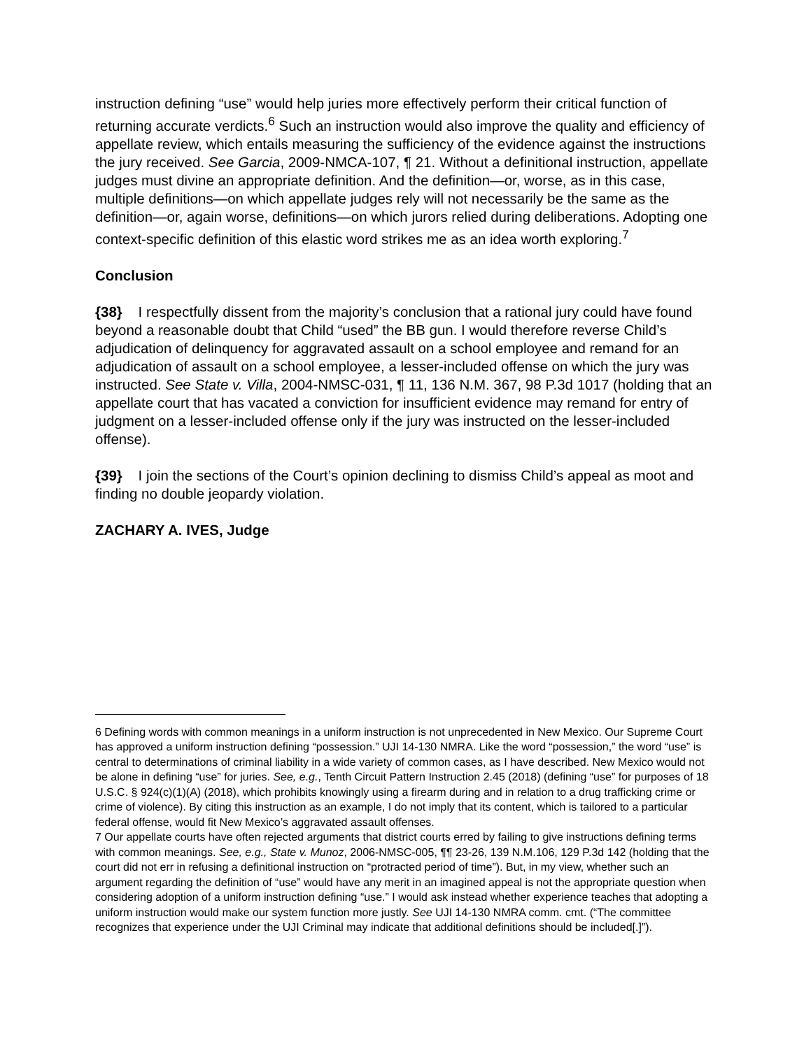instruction defining “use” would help juries more effectively perform their critical function of returning accurate verdicts.<sup>6</sup> Such an instruction would also improve the quality and efficiency of appellate review, which entails measuring the sufficiency of the evidence against the instructions the jury received. See Garcia, 2009-NMCA-107, ¶ 21. Without a definitional instruction, appellate judges must divine an appropriate definition. And the definition—or, worse, as in this case, multiple definitions—on which appellate judges rely will not necessarily be the same as the definition—or, again worse, definitions—on which jurors relied during deliberations. Adopting one context-specific definition of this elastic word strikes me as an idea worth exploring.<sup>7</sup>
Conclusion
{38} I respectfully dissent from the majority’s conclusion that a rational jury could have found beyond a reasonable doubt that Child “used” the BB gun. I would therefore reverse Child’s adjudication of delinquency for aggravated assault on a school employee and remand for an adjudication of assault on a school employee, a lesser-included offense on which the jury was instructed. See State v. Villa, 2004-NMSC-031, ¶ 11, 136 N.M. 367, 98 P.3d 1017 (holding that an appellate court that has vacated a conviction for insufficient evidence may remand for entry of judgment on a lesser-included offense only if the jury was instructed on the lesser-included offense).
{39} I join the sections of the Court’s opinion declining to dismiss Child’s appeal as moot and finding no double jeopardy violation.
ZACHARY A. IVES, Judge
6 Defining words with common meanings in a uniform instruction is not unprecedented in New Mexico. Our Supreme Court has approved a uniform instruction defining “possession.” UJI 14-130 NMRA. Like the word “possession,” the word “use” is central to determinations of criminal liability in a wide variety of common cases, as I have described. New Mexico would not be alone in defining “use” for juries. See, e.g., Tenth Circuit Pattern Instruction 2.45 (2018) (defining “use” for purposes of 18 U.S.C. § 924(c)(1)(A) (2018), which prohibits knowingly using a firearm during and in relation to a drug trafficking crime or crime of violence). By citing this instruction as an example, I do not imply that its content, which is tailored to a particular federal offense, would fit New Mexico’s aggravated assault offenses.
7 Our appellate courts have often rejected arguments that district courts erred by failing to give instructions defining terms with common meanings. See, e.g., State v. Munoz, 2006-NMSC-005, ¶¶ 23-26, 139 N.M.106, 129 P.3d 142 (holding that the court did not err in refusing a definitional instruction on “protracted period of time”). But, in my view, whether such an argument regarding the definition of “use” would have any merit in an imagined appeal is not the appropriate question when considering adoption of a uniform instruction defining “use.” I would ask instead whether experience teaches that adopting a uniform instruction would make our system function more justly. See UJI 14-130 NMRA comm. cmt. (“The committee recognizes that experience under the UJI Criminal may indicate that additional definitions should be included[.]”).